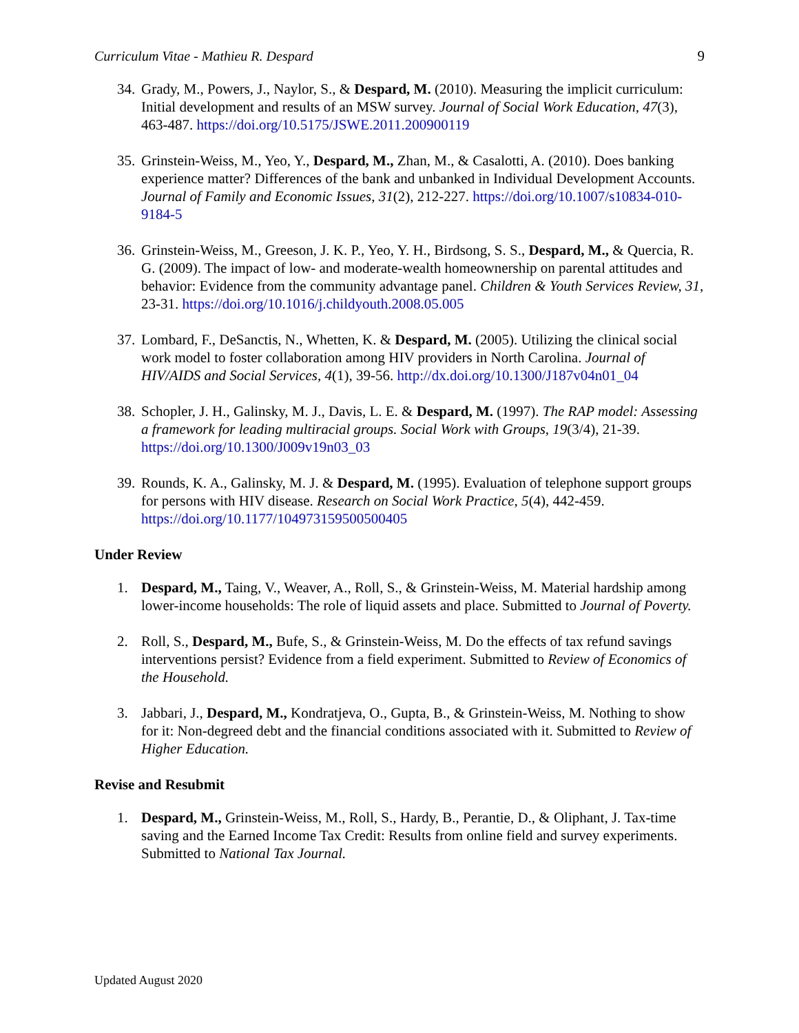Curriculum Vitae - Mathieu R. Despard 9
34. Grady, M., Powers, J., Naylor, S., & Despard, M. (2010). Measuring the implicit curriculum: Initial development and results of an MSW survey. Journal of Social Work Education, 47(3), 463-487. https://doi.org/10.5175/JSWE.2011.200900119
35. Grinstein-Weiss, M., Yeo, Y., Despard, M., Zhan, M., & Casalotti, A. (2010). Does banking experience matter? Differences of the bank and unbanked in Individual Development Accounts. Journal of Family and Economic Issues, 31(2), 212-227. https://doi.org/10.1007/s10834-010-9184-5
36. Grinstein-Weiss, M., Greeson, J. K. P., Yeo, Y. H., Birdsong, S. S., Despard, M., & Quercia, R. G. (2009). The impact of low- and moderate-wealth homeownership on parental attitudes and behavior: Evidence from the community advantage panel. Children & Youth Services Review, 31, 23-31. https://doi.org/10.1016/j.childyouth.2008.05.005
37. Lombard, F., DeSanctis, N., Whetten, K. & Despard, M. (2005). Utilizing the clinical social work model to foster collaboration among HIV providers in North Carolina. Journal of HIV/AIDS and Social Services, 4(1), 39-56. http://dx.doi.org/10.1300/J187v04n01_04
38. Schopler, J. H., Galinsky, M. J., Davis, L. E. & Despard, M. (1997). The RAP model: Assessing a framework for leading multiracial groups. Social Work with Groups, 19(3/4), 21-39. https://doi.org/10.1300/J009v19n03_03
39. Rounds, K. A., Galinsky, M. J. & Despard, M. (1995). Evaluation of telephone support groups for persons with HIV disease. Research on Social Work Practice, 5(4), 442-459. https://doi.org/10.1177/104973159500500405
Under Review
1. Despard, M., Taing, V., Weaver, A., Roll, S., & Grinstein-Weiss, M. Material hardship among lower-income households: The role of liquid assets and place. Submitted to Journal of Poverty.
2. Roll, S., Despard, M., Bufe, S., & Grinstein-Weiss, M. Do the effects of tax refund savings interventions persist? Evidence from a field experiment. Submitted to Review of Economics of the Household.
3. Jabbari, J., Despard, M., Kondratjeva, O., Gupta, B., & Grinstein-Weiss, M. Nothing to show for it: Non-degreed debt and the financial conditions associated with it. Submitted to Review of Higher Education.
Revise and Resubmit
1. Despard, M., Grinstein-Weiss, M., Roll, S., Hardy, B., Perantie, D., & Oliphant, J. Tax-time saving and the Earned Income Tax Credit: Results from online field and survey experiments. Submitted to National Tax Journal.
Updated August 2020